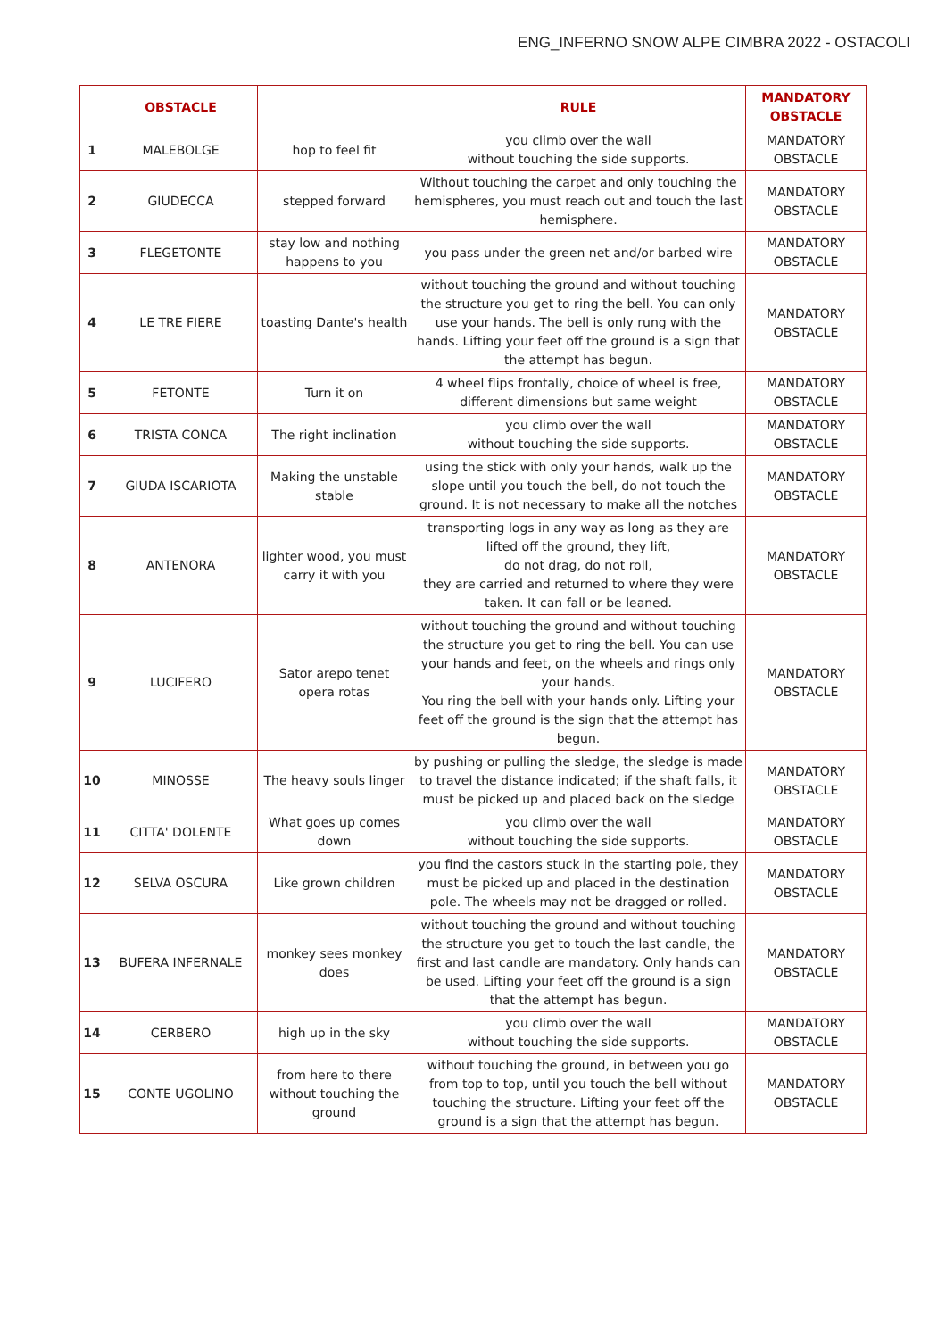ENG_INFERNO SNOW ALPE CIMBRA 2022 - OSTACOLI
| | OBSTACLE | | RULE | MANDATORY OBSTACLE |
| --- | --- | --- | --- | --- |
| 1 | MALEBOLGE | hop to feel fit | you climb over the wall without touching the side supports. | MANDATORY OBSTACLE |
| 2 | GIUDECCA | stepped forward | Without touching the carpet and only touching the hemispheres, you must reach out and touch the last hemisphere. | MANDATORY OBSTACLE |
| 3 | FLEGETONTE | stay low and nothing happens to you | you pass under the green net and/or barbed wire | MANDATORY OBSTACLE |
| 4 | LE TRE FIERE | toasting Dante's health | without touching the ground and without touching the structure you get to ring the bell. You can only use your hands. The bell is only rung with the hands. Lifting your feet off the ground is a sign that the attempt has begun. | MANDATORY OBSTACLE |
| 5 | FETONTE | Turn it on | 4 wheel flips frontally, choice of wheel is free, different dimensions but same weight | MANDATORY OBSTACLE |
| 6 | TRISTA CONCA | The right inclination | you climb over the wall without touching the side supports. | MANDATORY OBSTACLE |
| 7 | GIUDA ISCARIOTA | Making the unstable stable | using the stick with only your hands, walk up the slope until you touch the bell, do not touch the ground. It is not necessary to make all the notches | MANDATORY OBSTACLE |
| 8 | ANTENORA | lighter wood, you must carry it with you | transporting logs in any way as long as they are lifted off the ground, they lift, do not drag, do not roll, they are carried and returned to where they were taken. It can fall or be leaned. | MANDATORY OBSTACLE |
| 9 | LUCIFERO | Sator arepo tenet opera rotas | without touching the ground and without touching the structure you get to ring the bell. You can use your hands and feet, on the wheels and rings only your hands. You ring the bell with your hands only. Lifting your feet off the ground is the sign that the attempt has begun. | MANDATORY OBSTACLE |
| 10 | MINOSSE | The heavy souls linger | by pushing or pulling the sledge, the sledge is made to travel the distance indicated; if the shaft falls, it must be picked up and placed back on the sledge | MANDATORY OBSTACLE |
| 11 | CITTA' DOLENTE | What goes up comes down | you climb over the wall without touching the side supports. | MANDATORY OBSTACLE |
| 12 | SELVA OSCURA | Like grown children | you find the castors stuck in the starting pole, they must be picked up and placed in the destination pole. The wheels may not be dragged or rolled. | MANDATORY OBSTACLE |
| 13 | BUFERA INFERNALE | monkey sees monkey does | without touching the ground and without touching the structure you get to touch the last candle, the first and last candle are mandatory. Only hands can be used. Lifting your feet off the ground is a sign that the attempt has begun. | MANDATORY OBSTACLE |
| 14 | CERBERO | high up in the sky | you climb over the wall without touching the side supports. | MANDATORY OBSTACLE |
| 15 | CONTE UGOLINO | from here to there without touching the ground | without touching the ground, in between you go from top to top, until you touch the bell without touching the structure. Lifting your feet off the ground is a sign that the attempt has begun. | MANDATORY OBSTACLE |